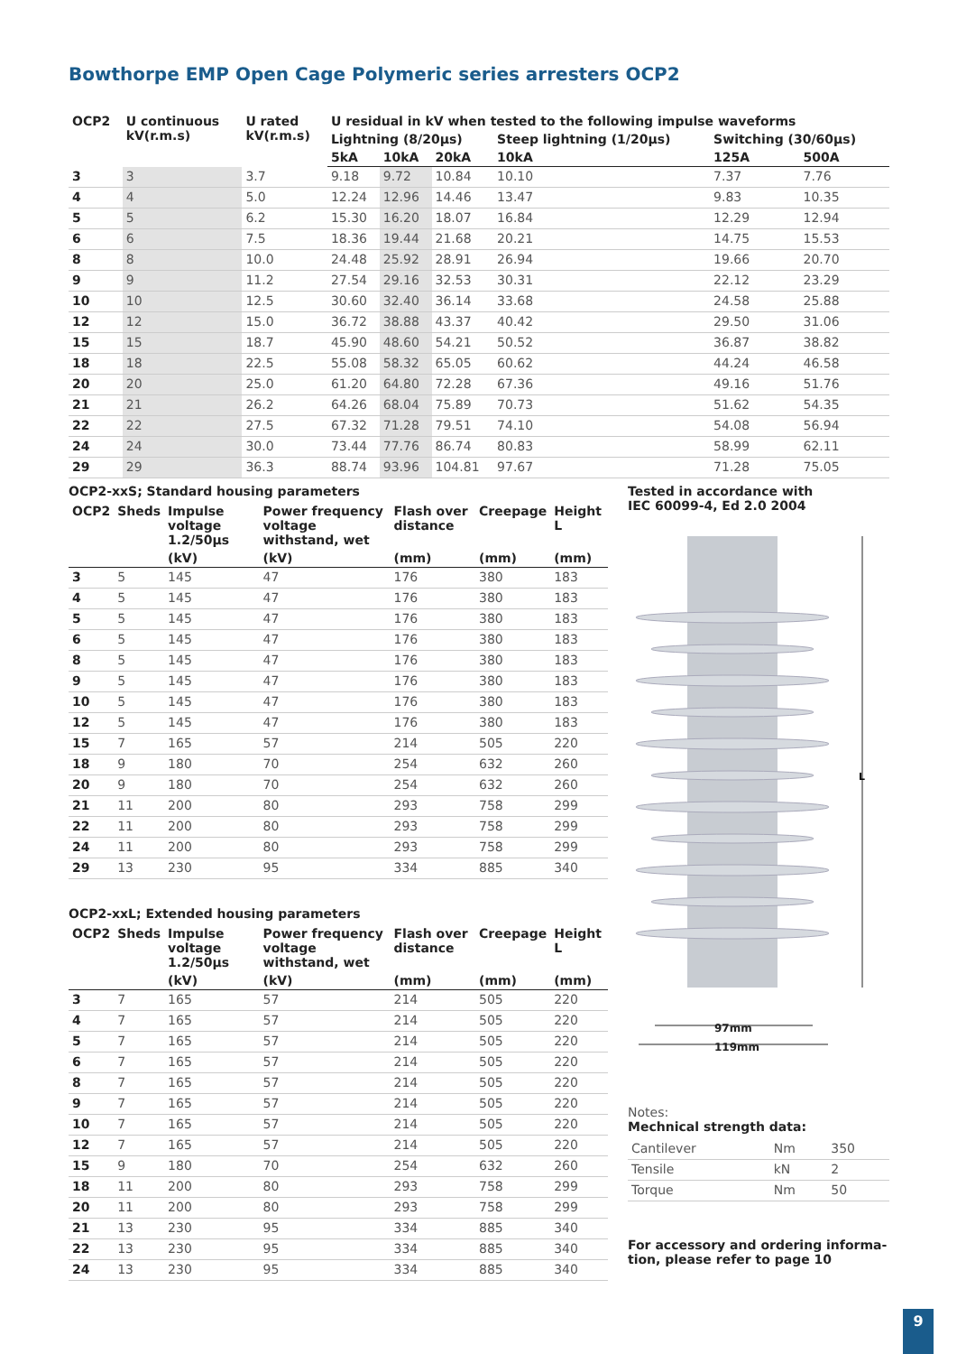Bowthorpe EMP Open Cage Polymeric series arresters OCP2
| OCP2 | U continuous kV(r.m.s) | U rated kV(r.m.s) | U residual in kV when tested to the following impulse waveforms | | | | | |
| --- | --- | --- | --- | --- | --- | --- | --- | --- |
| | | | Lightning (8/20µs) | | | Steep lightning (1/20µs) | Switching (30/60µs) | |
| | | | 5kA | 10kA | 20kA | 10kA | 125A | 500A |
| 3 | 3 | 3.7 | 9.18 | 9.72 | 10.84 | 10.10 | 7.37 | 7.76 |
| 4 | 4 | 5.0 | 12.24 | 12.96 | 14.46 | 13.47 | 9.83 | 10.35 |
| 5 | 5 | 6.2 | 15.30 | 16.20 | 18.07 | 16.84 | 12.29 | 12.94 |
| 6 | 6 | 7.5 | 18.36 | 19.44 | 21.68 | 20.21 | 14.75 | 15.53 |
| 8 | 8 | 10.0 | 24.48 | 25.92 | 28.91 | 26.94 | 19.66 | 20.70 |
| 9 | 9 | 11.2 | 27.54 | 29.16 | 32.53 | 30.31 | 22.12 | 23.29 |
| 10 | 10 | 12.5 | 30.60 | 32.40 | 36.14 | 33.68 | 24.58 | 25.88 |
| 12 | 12 | 15.0 | 36.72 | 38.88 | 43.37 | 40.42 | 29.50 | 31.06 |
| 15 | 15 | 18.7 | 45.90 | 48.60 | 54.21 | 50.52 | 36.87 | 38.82 |
| 18 | 18 | 22.5 | 55.08 | 58.32 | 65.05 | 60.62 | 44.24 | 46.58 |
| 20 | 20 | 25.0 | 61.20 | 64.80 | 72.28 | 67.36 | 49.16 | 51.76 |
| 21 | 21 | 26.2 | 64.26 | 68.04 | 75.89 | 70.73 | 51.62 | 54.35 |
| 22 | 22 | 27.5 | 67.32 | 71.28 | 79.51 | 74.10 | 54.08 | 56.94 |
| 24 | 24 | 30.0 | 73.44 | 77.76 | 86.74 | 80.83 | 58.99 | 62.11 |
| 29 | 29 | 36.3 | 88.74 | 93.96 | 104.81 | 97.67 | 71.28 | 75.05 |
OCP2-xxS; Standard housing parameters
| OCP2 | Sheds | Impulse voltage 1.2/50µs | Power frequency voltage withstand, wet | Flash over distance | Creepage | Height L |
| --- | --- | --- | --- | --- | --- | --- |
| | | (kV) | (kV) | (mm) | (mm) | (mm) |
| 3 | 5 | 145 | 47 | 176 | 380 | 183 |
| 4 | 5 | 145 | 47 | 176 | 380 | 183 |
| 5 | 5 | 145 | 47 | 176 | 380 | 183 |
| 6 | 5 | 145 | 47 | 176 | 380 | 183 |
| 8 | 5 | 145 | 47 | 176 | 380 | 183 |
| 9 | 5 | 145 | 47 | 176 | 380 | 183 |
| 10 | 5 | 145 | 47 | 176 | 380 | 183 |
| 12 | 5 | 145 | 47 | 176 | 380 | 183 |
| 15 | 7 | 165 | 57 | 214 | 505 | 220 |
| 18 | 9 | 180 | 70 | 254 | 632 | 260 |
| 20 | 9 | 180 | 70 | 254 | 632 | 260 |
| 21 | 11 | 200 | 80 | 293 | 758 | 299 |
| 22 | 11 | 200 | 80 | 293 | 758 | 299 |
| 24 | 11 | 200 | 80 | 293 | 758 | 299 |
| 29 | 13 | 230 | 95 | 334 | 885 | 340 |
OCP2-xxL; Extended housing parameters
| OCP2 | Sheds | Impulse voltage 1.2/50µs | Power frequency voltage withstand, wet | Flash over distance | Creepage | Height L |
| --- | --- | --- | --- | --- | --- | --- |
| | | (kV) | (kV) | (mm) | (mm) | (mm) |
| 3 | 7 | 165 | 57 | 214 | 505 | 220 |
| 4 | 7 | 165 | 57 | 214 | 505 | 220 |
| 5 | 7 | 165 | 57 | 214 | 505 | 220 |
| 6 | 7 | 165 | 57 | 214 | 505 | 220 |
| 8 | 7 | 165 | 57 | 214 | 505 | 220 |
| 9 | 7 | 165 | 57 | 214 | 505 | 220 |
| 10 | 7 | 165 | 57 | 214 | 505 | 220 |
| 12 | 7 | 165 | 57 | 214 | 505 | 220 |
| 15 | 9 | 180 | 70 | 254 | 632 | 260 |
| 18 | 11 | 200 | 80 | 293 | 758 | 299 |
| 20 | 11 | 200 | 80 | 293 | 758 | 299 |
| 21 | 13 | 230 | 95 | 334 | 885 | 340 |
| 22 | 13 | 230 | 95 | 334 | 885 | 340 |
| 24 | 13 | 230 | 95 | 334 | 885 | 340 |
Tested in accordance with
IEC 60099-4, Ed 2.0 2004
L
97mm
119mm
Notes:
Mechnical strength data:
| Cantilever | Nm | 350 |
| Tensile | kN | 2 |
| Torque | Nm | 50 |
For accessory and ordering informa-tion, please refer to page 10
9